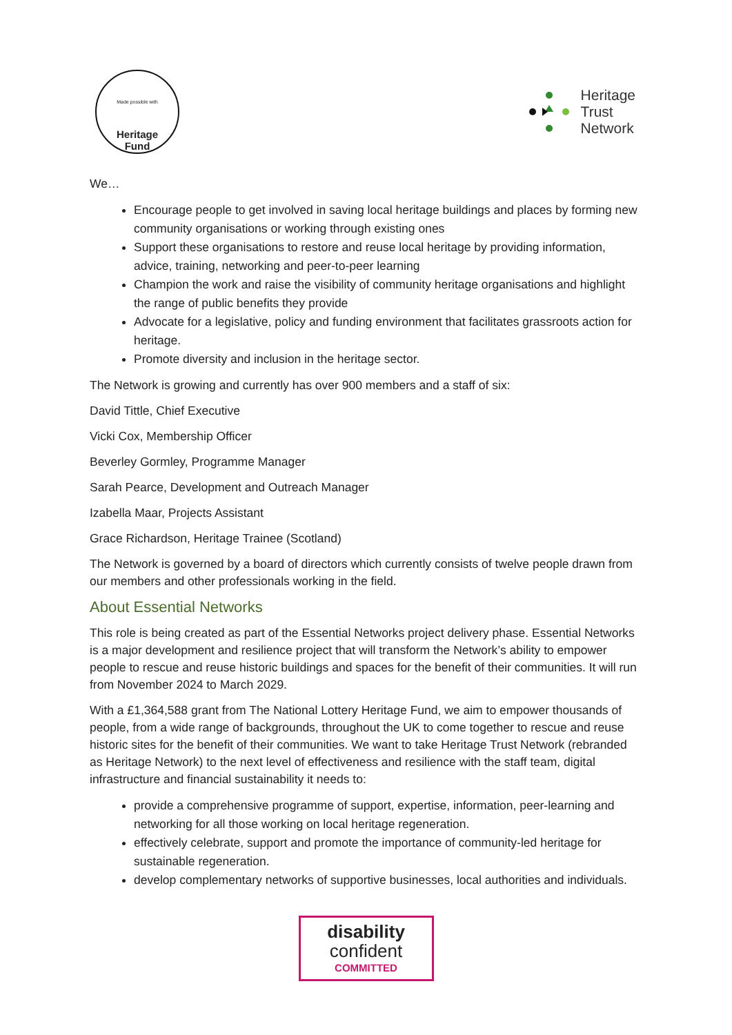Made possible with
Heritage
Fund
Heritage
Trust
Network
We…
Encourage people to get involved in saving local heritage buildings and places by forming new community organisations or working through existing ones
Support these organisations to restore and reuse local heritage by providing information, advice, training, networking and peer-to-peer learning
Champion the work and raise the visibility of community heritage organisations and highlight the range of public benefits they provide
Advocate for a legislative, policy and funding environment that facilitates grassroots action for heritage.
Promote diversity and inclusion in the heritage sector.
The Network is growing and currently has over 900 members and a staff of six:
David Tittle, Chief Executive
Vicki Cox, Membership Officer
Beverley Gormley, Programme Manager
Sarah Pearce, Development and Outreach Manager
Izabella Maar, Projects Assistant
Grace Richardson, Heritage Trainee (Scotland)
The Network is governed by a board of directors which currently consists of twelve people drawn from our members and other professionals working in the field.
About Essential Networks
This role is being created as part of the Essential Networks project delivery phase. Essential Networks is a major development and resilience project that will transform the Network’s ability to empower people to rescue and reuse historic buildings and spaces for the benefit of their communities. It will run from November 2024 to March 2029.
With a £1,364,588 grant from The National Lottery Heritage Fund, we aim to empower thousands of people, from a wide range of backgrounds, throughout the UK to come together to rescue and reuse historic sites for the benefit of their communities. We want to take Heritage Trust Network (rebranded as Heritage Network) to the next level of effectiveness and resilience with the staff team, digital infrastructure and financial sustainability it needs to:
provide a comprehensive programme of support, expertise, information, peer-learning and networking for all those working on local heritage regeneration.
effectively celebrate, support and promote the importance of community-led heritage for sustainable regeneration.
develop complementary networks of supportive businesses, local authorities and individuals.
disability
confident
COMMITTED